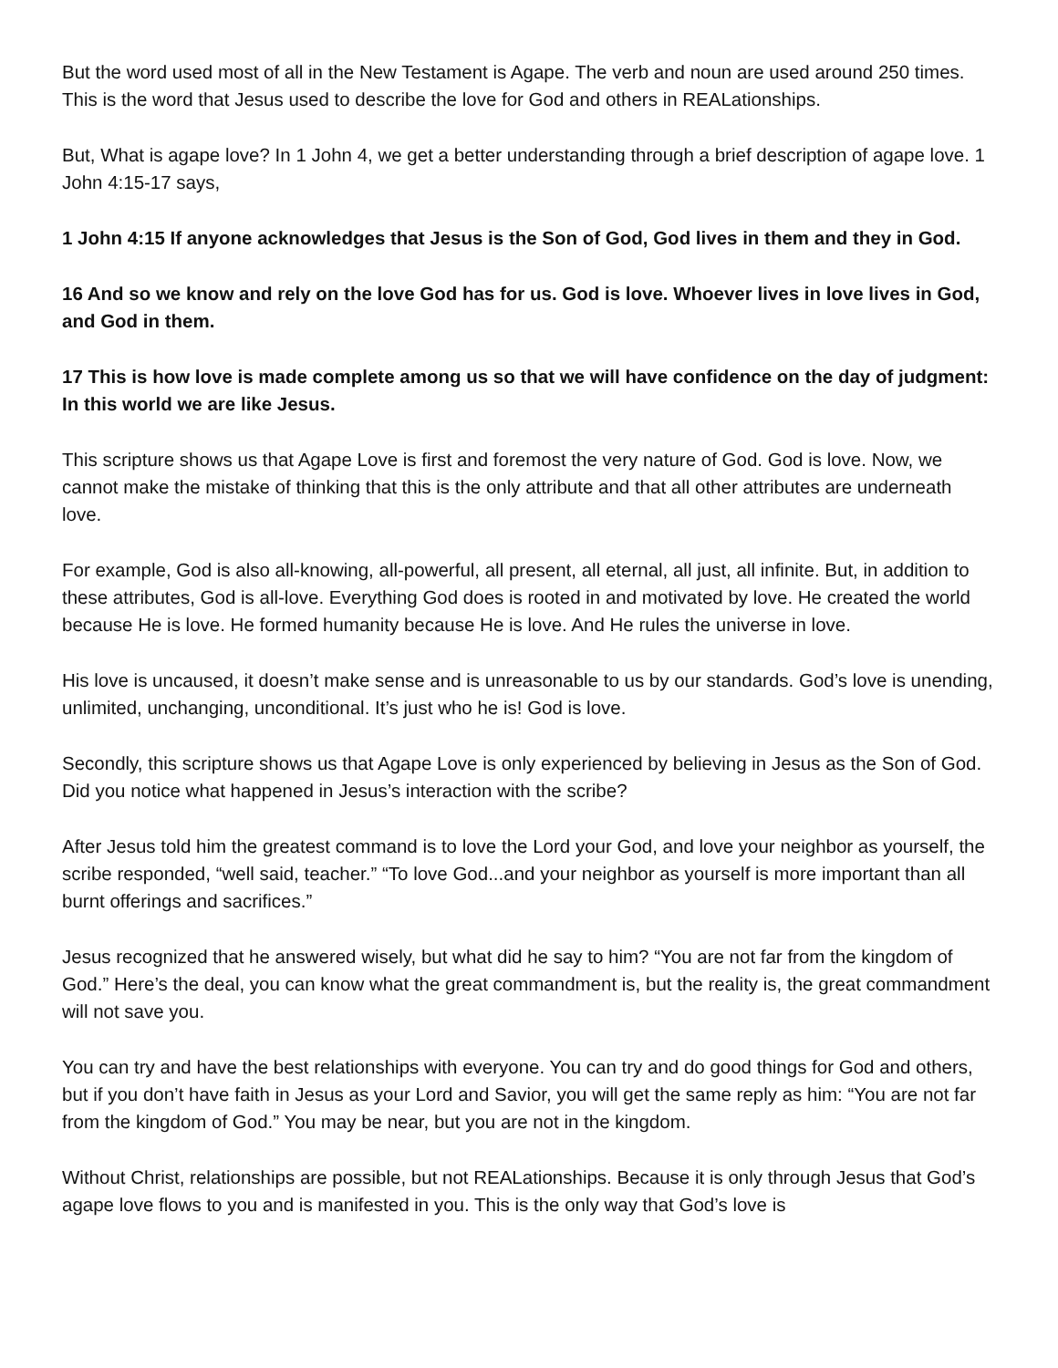But the word used most of all in the New Testament is Agape. The verb and noun are used around 250 times. This is the word that Jesus used to describe the love for God and others in REALationships.
But, What is agape love? In 1 John 4, we get a better understanding through a brief description of agape love. 1 John 4:15-17 says,
1 John 4:15 If anyone acknowledges that Jesus is the Son of God, God lives in them and they in God.
16 And so we know and rely on the love God has for us. God is love. Whoever lives in love lives in God, and God in them.
17 This is how love is made complete among us so that we will have confidence on the day of judgment: In this world we are like Jesus.
This scripture shows us that Agape Love is first and foremost the very nature of God. God is love. Now, we cannot make the mistake of thinking that this is the only attribute and that all other attributes are underneath love.
For example, God is also all-knowing, all-powerful, all present, all eternal, all just, all infinite. But, in addition to these attributes, God is all-love. Everything God does is rooted in and motivated by love. He created the world because He is love. He formed humanity because He is love. And He rules the universe in love.
His love is uncaused, it doesn’t make sense and is unreasonable to us by our standards. God’s love is unending, unlimited, unchanging, unconditional. It’s just who he is! God is love.
Secondly, this scripture shows us that Agape Love is only experienced by believing in Jesus as the Son of God. Did you notice what happened in Jesus’s interaction with the scribe?
After Jesus told him the greatest command is to love the Lord your God, and love your neighbor as yourself, the scribe responded, “well said, teacher.” “To love God...and your neighbor as yourself is more important than all burnt offerings and sacrifices.”
Jesus recognized that he answered wisely, but what did he say to him? “You are not far from the kingdom of God.” Here’s the deal, you can know what the great commandment is, but the reality is, the great commandment will not save you.
You can try and have the best relationships with everyone. You can try and do good things for God and others, but if you don’t have faith in Jesus as your Lord and Savior, you will get the same reply as him: “You are not far from the kingdom of God.” You may be near, but you are not in the kingdom.
Without Christ, relationships are possible, but not REALationships. Because it is only through Jesus that God’s agape love flows to you and is manifested in you. This is the only way that God’s love is